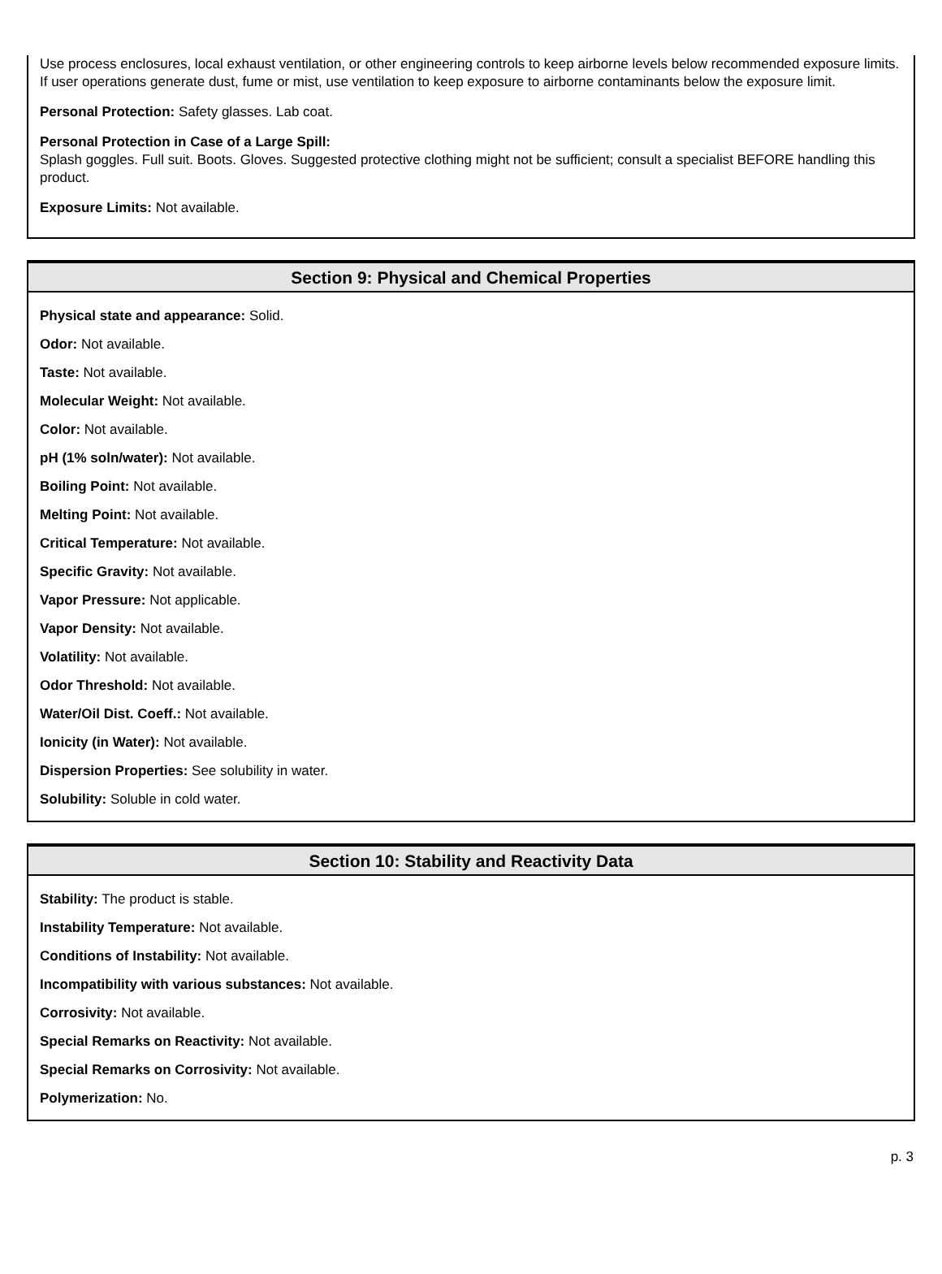Use process enclosures, local exhaust ventilation, or other engineering controls to keep airborne levels below recommended exposure limits. If user operations generate dust, fume or mist, use ventilation to keep exposure to airborne contaminants below the exposure limit.
Personal Protection: Safety glasses. Lab coat.
Personal Protection in Case of a Large Spill:
Splash goggles. Full suit. Boots. Gloves. Suggested protective clothing might not be sufficient; consult a specialist BEFORE handling this product.
Exposure Limits: Not available.
Section 9: Physical and Chemical Properties
Physical state and appearance: Solid.
Odor: Not available.
Taste: Not available.
Molecular Weight: Not available.
Color: Not available.
pH (1% soln/water): Not available.
Boiling Point: Not available.
Melting Point: Not available.
Critical Temperature: Not available.
Specific Gravity: Not available.
Vapor Pressure: Not applicable.
Vapor Density: Not available.
Volatility: Not available.
Odor Threshold: Not available.
Water/Oil Dist. Coeff.: Not available.
Ionicity (in Water): Not available.
Dispersion Properties: See solubility in water.
Solubility: Soluble in cold water.
Section 10: Stability and Reactivity Data
Stability: The product is stable.
Instability Temperature: Not available.
Conditions of Instability: Not available.
Incompatibility with various substances: Not available.
Corrosivity: Not available.
Special Remarks on Reactivity: Not available.
Special Remarks on Corrosivity: Not available.
Polymerization: No.
p. 3